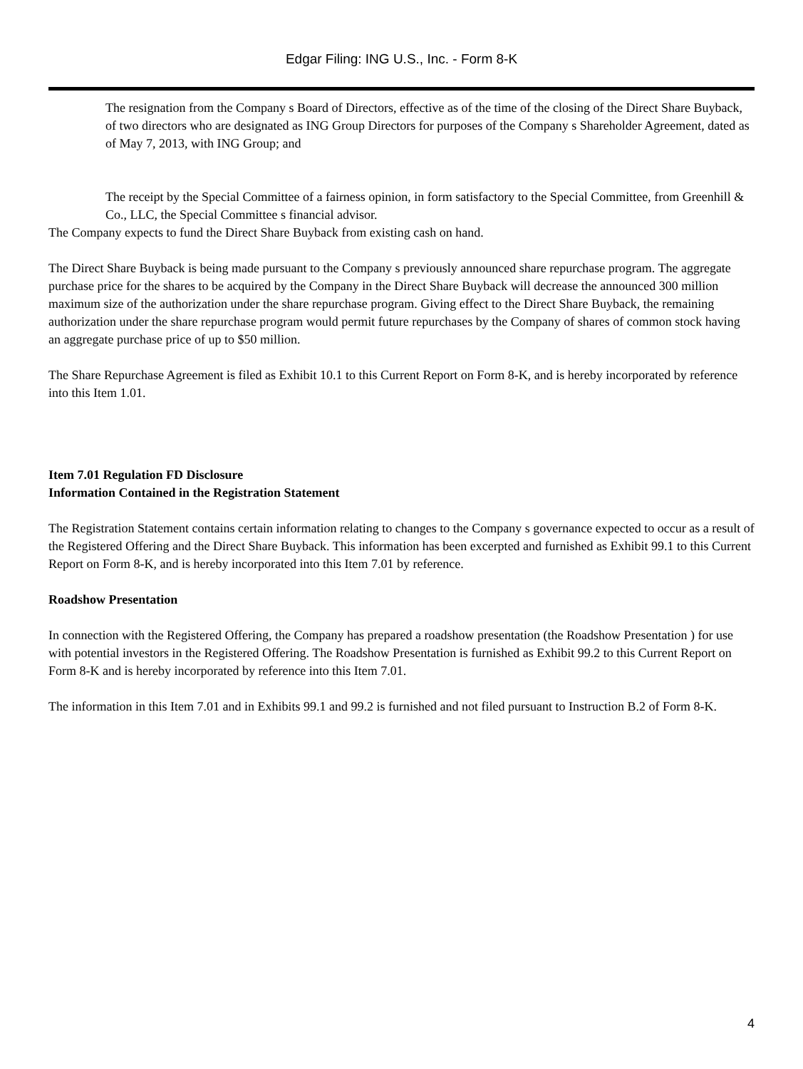Edgar Filing: ING U.S., Inc. - Form 8-K
The resignation from the Company s Board of Directors, effective as of the time of the closing of the Direct Share Buyback, of two directors who are designated as ING Group Directors for purposes of the Company s Shareholder Agreement, dated as of May 7, 2013, with ING Group; and
The receipt by the Special Committee of a fairness opinion, in form satisfactory to the Special Committee, from Greenhill & Co., LLC, the Special Committee s financial advisor.
The Company expects to fund the Direct Share Buyback from existing cash on hand.
The Direct Share Buyback is being made pursuant to the Company s previously announced share repurchase program. The aggregate purchase price for the shares to be acquired by the Company in the Direct Share Buyback will decrease the announced 300 million maximum size of the authorization under the share repurchase program. Giving effect to the Direct Share Buyback, the remaining authorization under the share repurchase program would permit future repurchases by the Company of shares of common stock having an aggregate purchase price of up to $50 million.
The Share Repurchase Agreement is filed as Exhibit 10.1 to this Current Report on Form 8-K, and is hereby incorporated by reference into this Item 1.01.
Item 7.01 Regulation FD Disclosure
Information Contained in the Registration Statement
The Registration Statement contains certain information relating to changes to the Company s governance expected to occur as a result of the Registered Offering and the Direct Share Buyback. This information has been excerpted and furnished as Exhibit 99.1 to this Current Report on Form 8-K, and is hereby incorporated into this Item 7.01 by reference.
Roadshow Presentation
In connection with the Registered Offering, the Company has prepared a roadshow presentation (the Roadshow Presentation ) for use with potential investors in the Registered Offering. The Roadshow Presentation is furnished as Exhibit 99.2 to this Current Report on Form 8-K and is hereby incorporated by reference into this Item 7.01.
The information in this Item 7.01 and in Exhibits 99.1 and 99.2 is furnished and not filed pursuant to Instruction B.2 of Form 8-K.
4